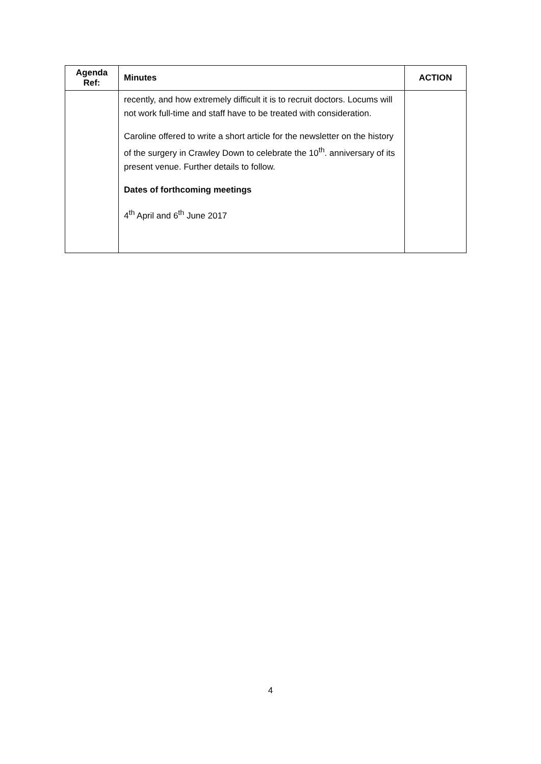| Agenda Ref: | Minutes | ACTION |
| --- | --- | --- |
| | recently, and how extremely difficult it is to recruit doctors. Locums will not work full-time and staff have to be treated with consideration. Caroline offered to write a short article for the newsletter on the history of the surgery in Crawley Down to celebrate the 10<sup>th</sup>. anniversary of its present venue. Further details to follow. Dates of forthcoming meetings 4<sup>th</sup> April and 6<sup>th</sup> June 2017 | |
4